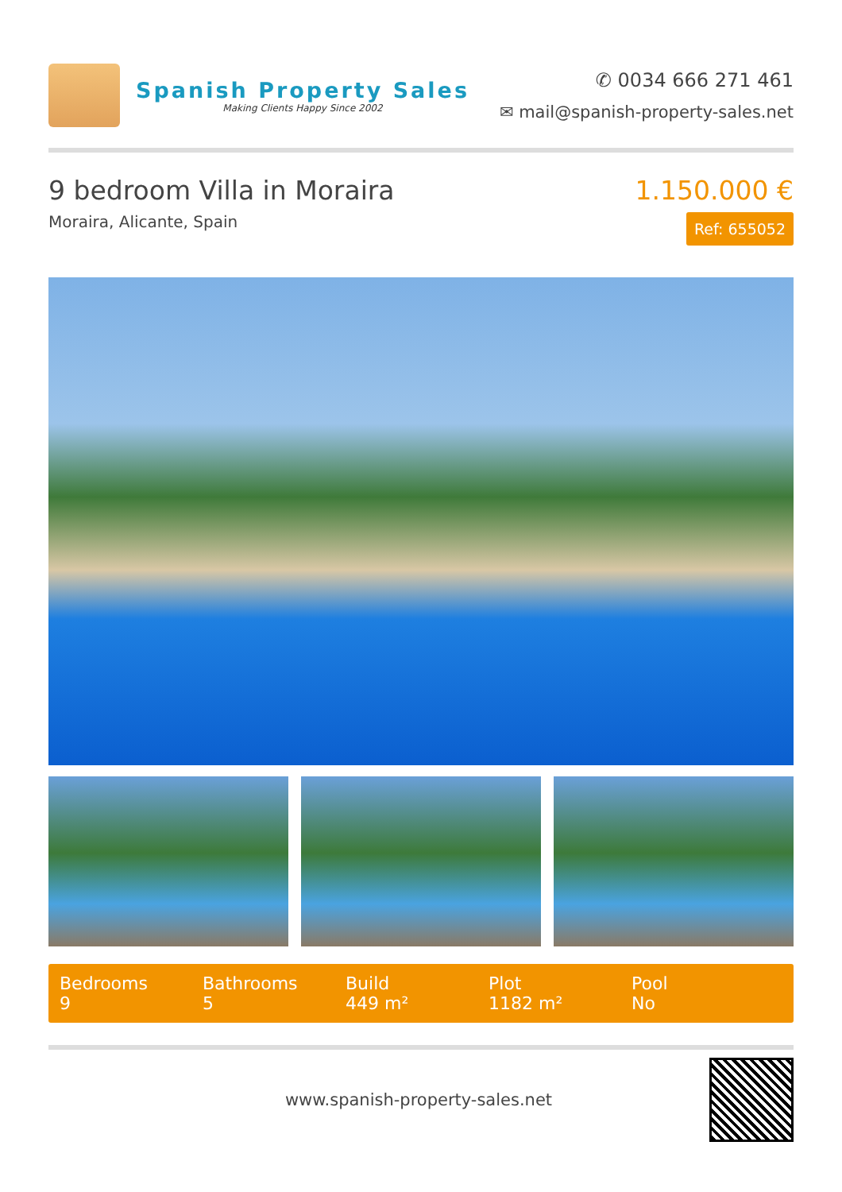Spanish Property Sales
Making Clients Happy Since 2002
✆ 0034 666 271 461
✉ mail@spanish-property-sales.net
9 bedroom Villa in Moraira
Moraira, Alicante, Spain
1.150.000 €
Ref: 655052
Bedrooms
9
Bathrooms
5
Build
449 m²
Plot
1182 m²
Pool
No
www.spanish-property-sales.net